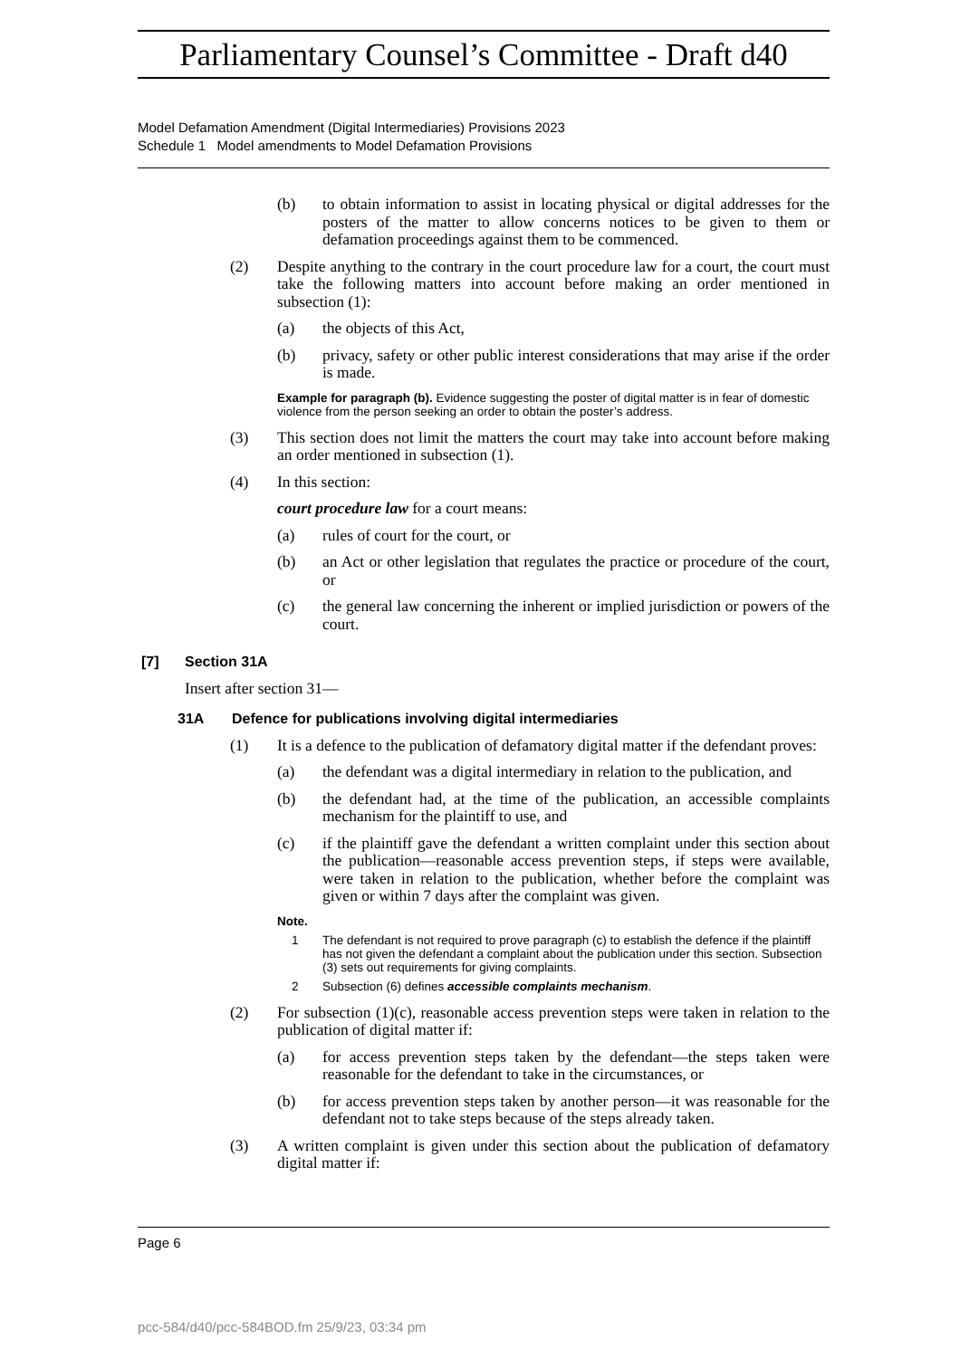Parliamentary Counsel’s Committee - Draft d40
Model Defamation Amendment (Digital Intermediaries) Provisions 2023
Schedule 1 Model amendments to Model Defamation Provisions
(b) to obtain information to assist in locating physical or digital addresses for the posters of the matter to allow concerns notices to be given to them or defamation proceedings against them to be commenced.
(2) Despite anything to the contrary in the court procedure law for a court, the court must take the following matters into account before making an order mentioned in subsection (1):
(a) the objects of this Act,
(b) privacy, safety or other public interest considerations that may arise if the order is made.
Example for paragraph (b). Evidence suggesting the poster of digital matter is in fear of domestic violence from the person seeking an order to obtain the poster’s address.
(3) This section does not limit the matters the court may take into account before making an order mentioned in subsection (1).
(4) In this section:
court procedure law for a court means:
(a) rules of court for the court, or
(b) an Act or other legislation that regulates the practice or procedure of the court, or
(c) the general law concerning the inherent or implied jurisdiction or powers of the court.
[7] Section 31A
Insert after section 31—
31A Defence for publications involving digital intermediaries
(1) It is a defence to the publication of defamatory digital matter if the defendant proves:
(a) the defendant was a digital intermediary in relation to the publication, and
(b) the defendant had, at the time of the publication, an accessible complaints mechanism for the plaintiff to use, and
(c) if the plaintiff gave the defendant a written complaint under this section about the publication—reasonable access prevention steps, if steps were available, were taken in relation to the publication, whether before the complaint was given or within 7 days after the complaint was given.
Note.
1 The defendant is not required to prove paragraph (c) to establish the defence if the plaintiff has not given the defendant a complaint about the publication under this section. Subsection (3) sets out requirements for giving complaints.
2 Subsection (6) defines accessible complaints mechanism.
(2) For subsection (1)(c), reasonable access prevention steps were taken in relation to the publication of digital matter if:
(a) for access prevention steps taken by the defendant—the steps taken were reasonable for the defendant to take in the circumstances, or
(b) for access prevention steps taken by another person—it was reasonable for the defendant not to take steps because of the steps already taken.
(3) A written complaint is given under this section about the publication of defamatory digital matter if:
Page 6
pcc-584/d40/pcc-584BOD.fm 25/9/23, 03:34 pm